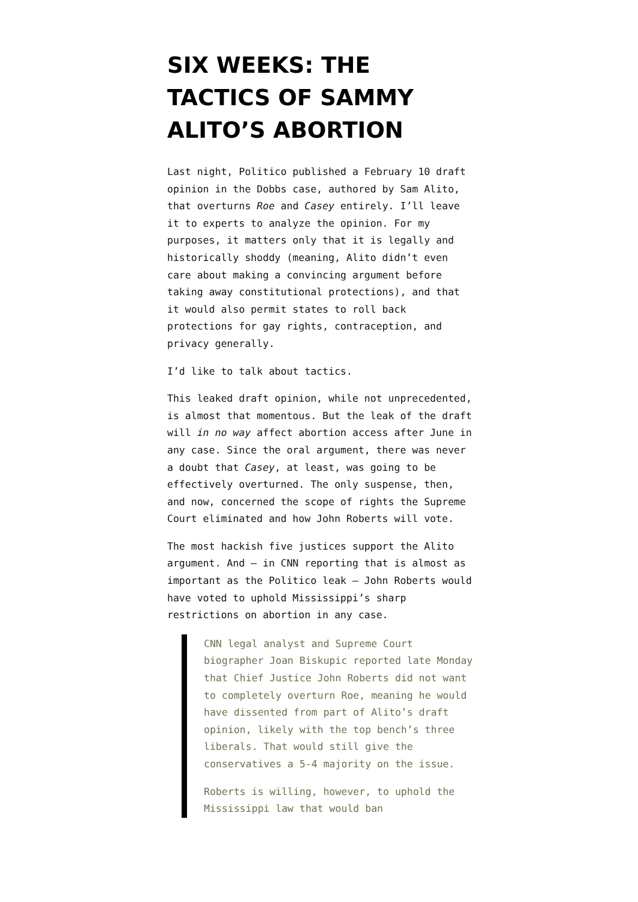SIX WEEKS: THE TACTICS OF SAMMY ALITO’S ABORTION
Last night, Politico published a February 10 draft opinion in the Dobbs case, authored by Sam Alito, that overturns Roe and Casey entirely. I’ll leave it to experts to analyze the opinion. For my purposes, it matters only that it is legally and historically shoddy (meaning, Alito didn’t even care about making a convincing argument before taking away constitutional protections), and that it would also permit states to roll back protections for gay rights, contraception, and privacy generally.
I’d like to talk about tactics.
This leaked draft opinion, while not unprecedented, is almost that momentous. But the leak of the draft will in no way affect abortion access after June in any case. Since the oral argument, there was never a doubt that Casey, at least, was going to be effectively overturned. The only suspense, then, and now, concerned the scope of rights the Supreme Court eliminated and how John Roberts will vote.
The most hackish five justices support the Alito argument. And — in CNN reporting that is almost as important as the Politico leak — John Roberts would have voted to uphold Mississippi’s sharp restrictions on abortion in any case.
CNN legal analyst and Supreme Court biographer Joan Biskupic reported late Monday that Chief Justice John Roberts did not want to completely overturn Roe, meaning he would have dissented from part of Alito’s draft opinion, likely with the top bench’s three liberals. That would still give the conservatives a 5-4 majority on the issue.
Roberts is willing, however, to uphold the Mississippi law that would ban